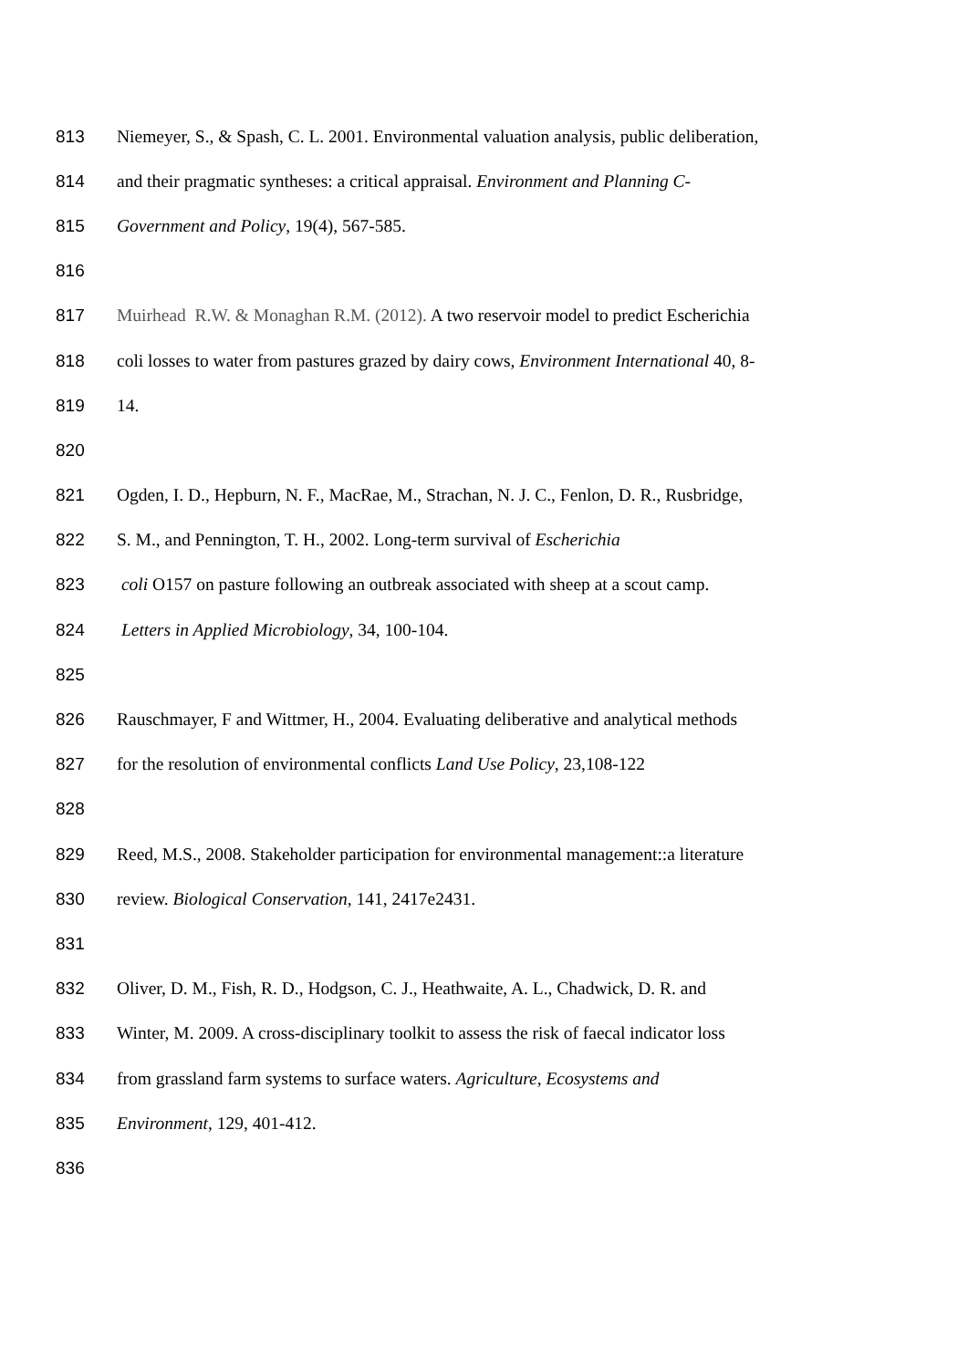813 Niemeyer, S., & Spash, C. L. 2001. Environmental valuation analysis, public deliberation,
814 and their pragmatic syntheses: a critical appraisal. Environment and Planning C-
815 Government and Policy, 19(4), 567-585.
816
817 Muirhead R.W. & Monaghan R.M. (2012). A two reservoir model to predict Escherichia
818 coli losses to water from pastures grazed by dairy cows, Environment International 40, 8-
819 14.
820
821 Ogden, I. D., Hepburn, N. F., MacRae, M., Strachan, N. J. C., Fenlon, D. R., Rusbridge,
822 S. M., and Pennington, T. H., 2002. Long-term survival of Escherichia
823 coli O157 on pasture following an outbreak associated with sheep at a scout camp.
824 Letters in Applied Microbiology, 34, 100-104.
825
826 Rauschmayer, F and Wittmer, H., 2004. Evaluating deliberative and analytical methods
827 for the resolution of environmental conflicts Land Use Policy, 23,108-122
828
829 Reed, M.S., 2008. Stakeholder participation for environmental management::a literature
830 review. Biological Conservation, 141, 2417e2431.
831
832 Oliver, D. M., Fish, R. D., Hodgson, C. J., Heathwaite, A. L., Chadwick, D. R. and
833 Winter, M. 2009. A cross-disciplinary toolkit to assess the risk of faecal indicator loss
834 from grassland farm systems to surface waters. Agriculture, Ecosystems and
835 Environment, 129, 401-412.
836